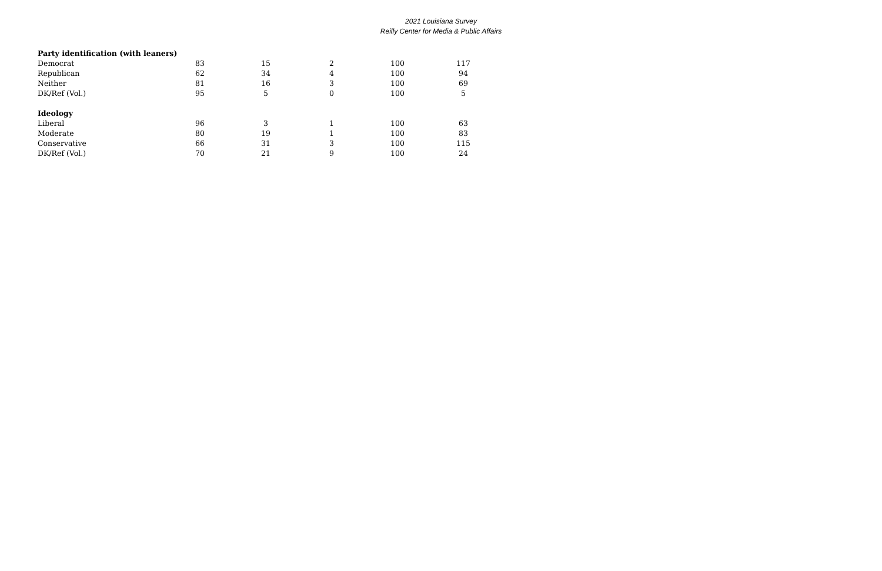2021 Louisiana Survey
Reilly Center for Media & Public Affairs
| Party identification (with leaners) | | | | | |
| --- | --- | --- | --- | --- | --- |
| Democrat | 83 | 15 | 2 | 100 | 117 |
| Republican | 62 | 34 | 4 | 100 | 94 |
| Neither | 81 | 16 | 3 | 100 | 69 |
| DK/Ref (Vol.) | 95 | 5 | 0 | 100 | 5 |
| Ideology | | | | | |
| Liberal | 96 | 3 | 1 | 100 | 63 |
| Moderate | 80 | 19 | 1 | 100 | 83 |
| Conservative | 66 | 31 | 3 | 100 | 115 |
| DK/Ref (Vol.) | 70 | 21 | 9 | 100 | 24 |